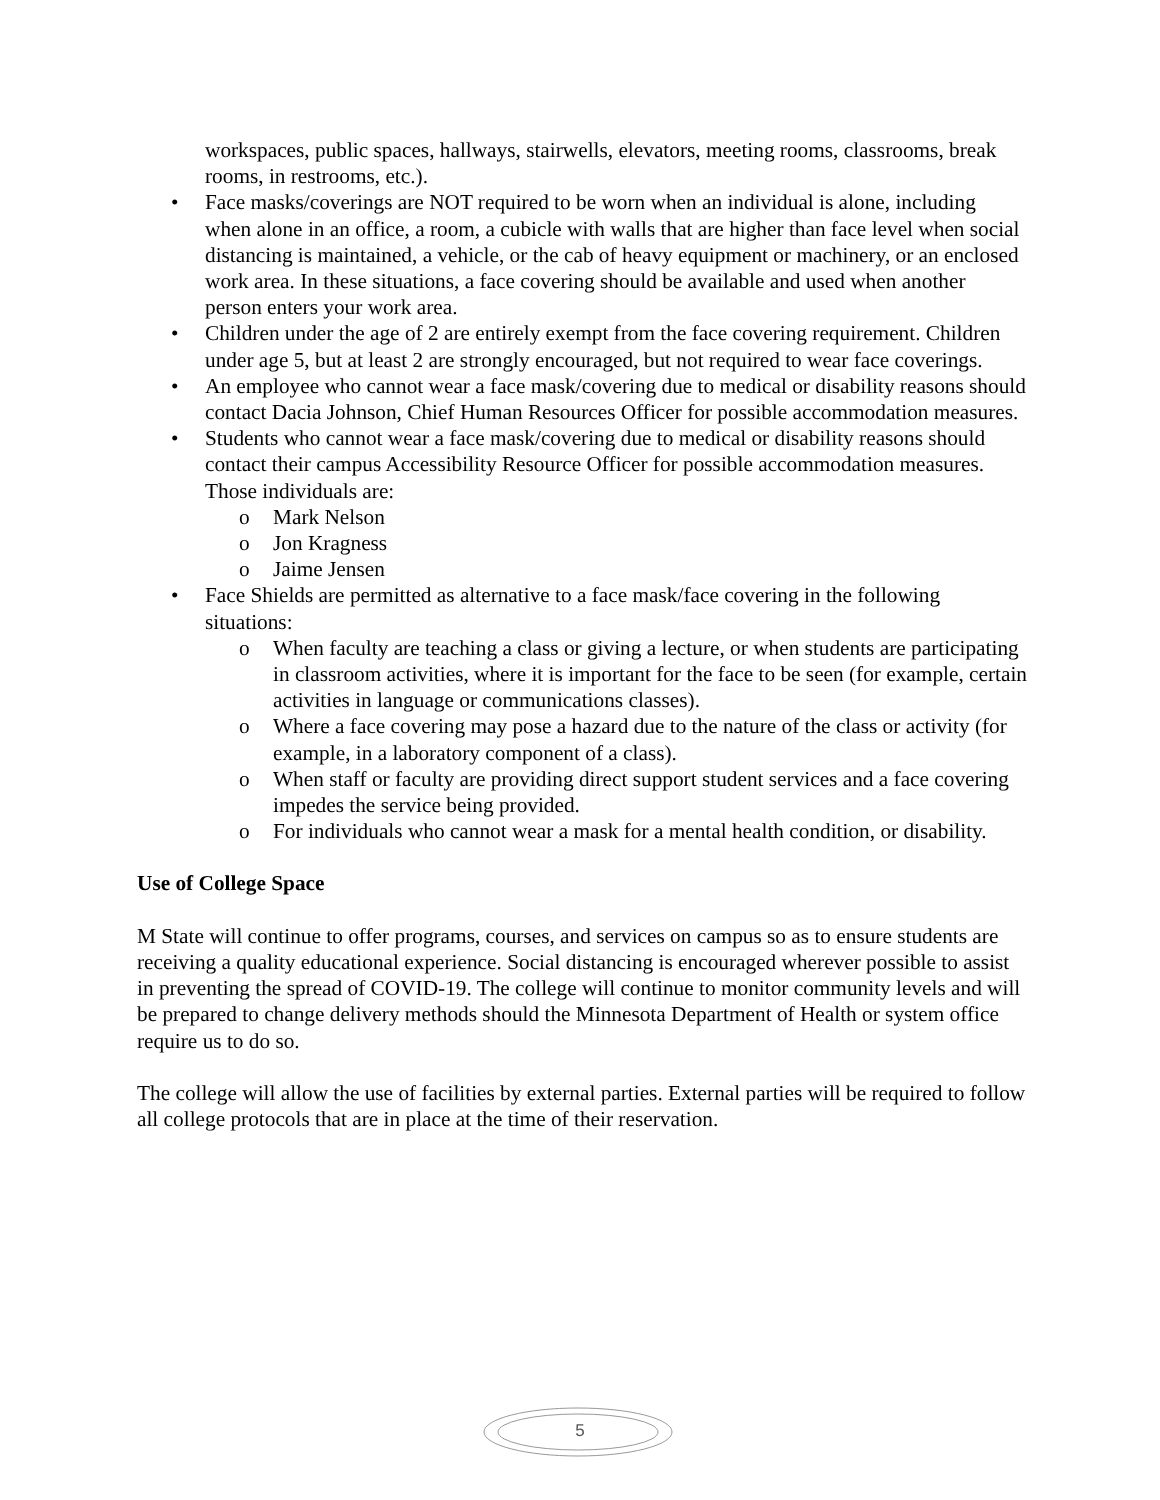workspaces, public spaces, hallways, stairwells, elevators, meeting rooms, classrooms, break rooms, in restrooms, etc.).
• Face masks/coverings are NOT required to be worn when an individual is alone, including when alone in an office, a room, a cubicle with walls that are higher than face level when social distancing is maintained, a vehicle, or the cab of heavy equipment or machinery, or an enclosed work area. In these situations, a face covering should be available and used when another person enters your work area.
• Children under the age of 2 are entirely exempt from the face covering requirement. Children under age 5, but at least 2 are strongly encouraged, but not required to wear face coverings.
• An employee who cannot wear a face mask/covering due to medical or disability reasons should contact Dacia Johnson, Chief Human Resources Officer for possible accommodation measures.
• Students who cannot wear a face mask/covering due to medical or disability reasons should contact their campus Accessibility Resource Officer for possible accommodation measures. Those individuals are:
o Mark Nelson
o Jon Kragness
o Jaime Jensen
• Face Shields are permitted as alternative to a face mask/face covering in the following situations:
o When faculty are teaching a class or giving a lecture, or when students are participating in classroom activities, where it is important for the face to be seen (for example, certain activities in language or communications classes).
o Where a face covering may pose a hazard due to the nature of the class or activity (for example, in a laboratory component of a class).
o When staff or faculty are providing direct support student services and a face covering impedes the service being provided.
o For individuals who cannot wear a mask for a mental health condition, or disability.
Use of College Space
M State will continue to offer programs, courses, and services on campus so as to ensure students are receiving a quality educational experience. Social distancing is encouraged wherever possible to assist in preventing the spread of COVID-19. The college will continue to monitor community levels and will be prepared to change delivery methods should the Minnesota Department of Health or system office require us to do so.
The college will allow the use of facilities by external parties. External parties will be required to follow all college protocols that are in place at the time of their reservation.
5